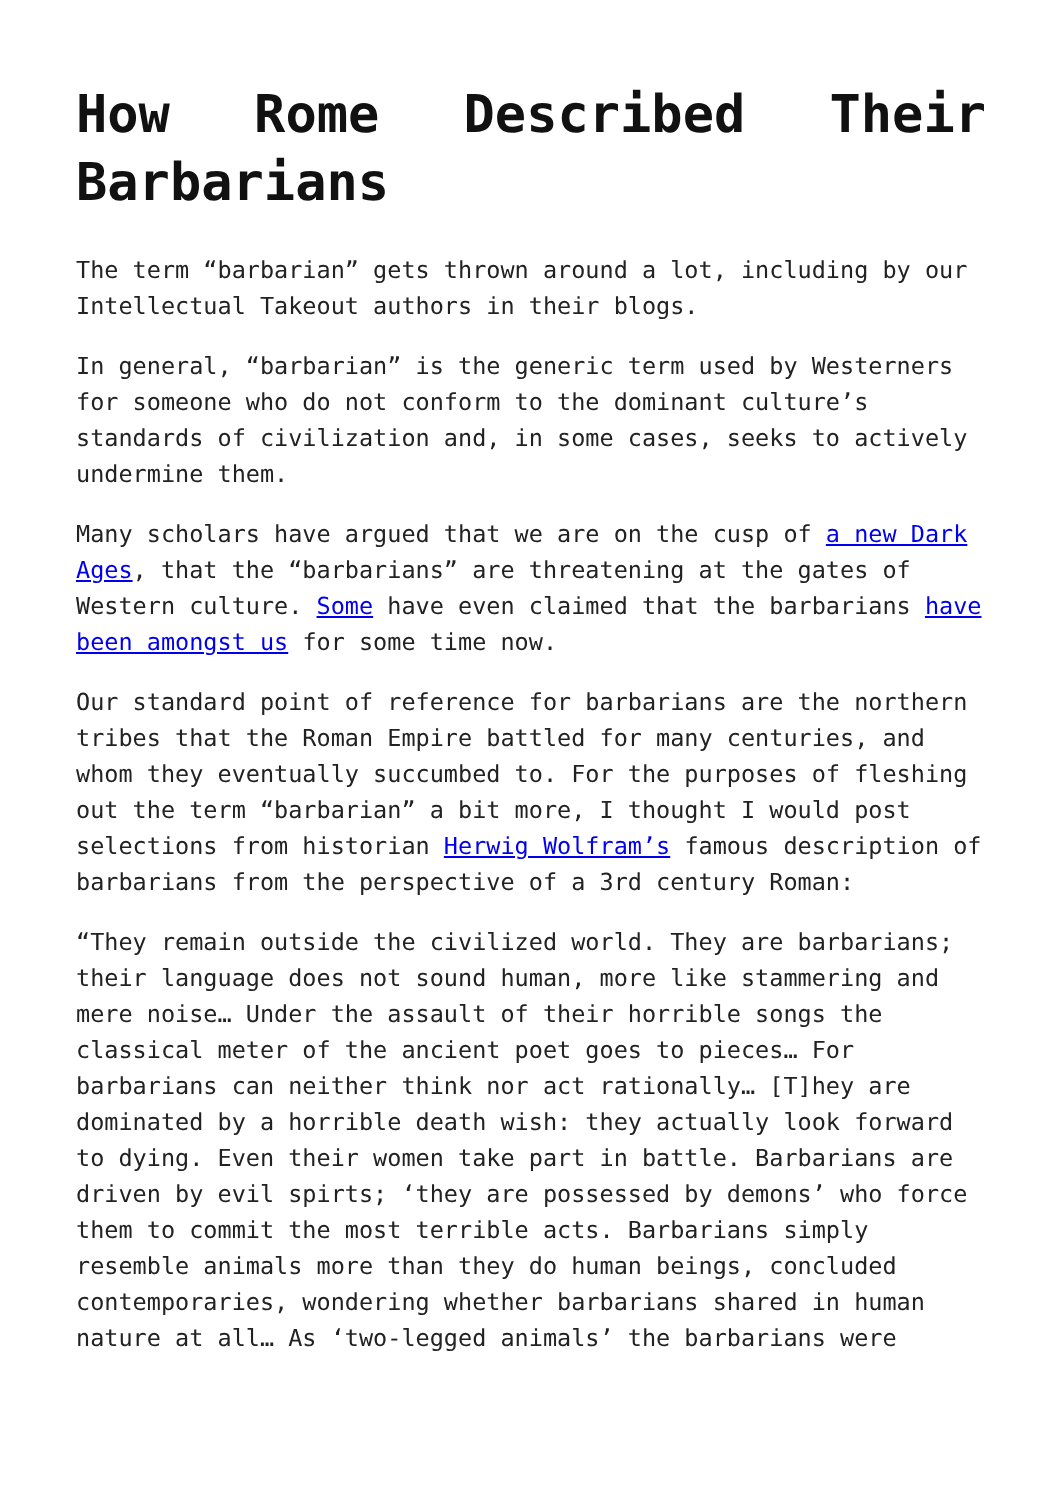How Rome Described Their Barbarians
The term “barbarian” gets thrown around a lot, including by our Intellectual Takeout authors in their blogs.
In general, “barbarian” is the generic term used by Westerners for someone who do not conform to the dominant culture’s standards of civilization and, in some cases, seeks to actively undermine them.
Many scholars have argued that we are on the cusp of a new Dark Ages, that the “barbarians” are threatening at the gates of Western culture. Some have even claimed that the barbarians have been amongst us for some time now.
Our standard point of reference for barbarians are the northern tribes that the Roman Empire battled for many centuries, and whom they eventually succumbed to. For the purposes of fleshing out the term “barbarian” a bit more, I thought I would post selections from historian Herwig Wolfram’s famous description of barbarians from the perspective of a 3rd century Roman:
“They remain outside the civilized world. They are barbarians; their language does not sound human, more like stammering and mere noise… Under the assault of their horrible songs the classical meter of the ancient poet goes to pieces… For barbarians can neither think nor act rationally… [T]hey are dominated by a horrible death wish: they actually look forward to dying. Even their women take part in battle. Barbarians are driven by evil spirts; ‘they are possessed by demons’ who force them to commit the most terrible acts. Barbarians simply resemble animals more than they do human beings, concluded contemporaries, wondering whether barbarians shared in human nature at all… As ‘two-legged animals’ the barbarians were